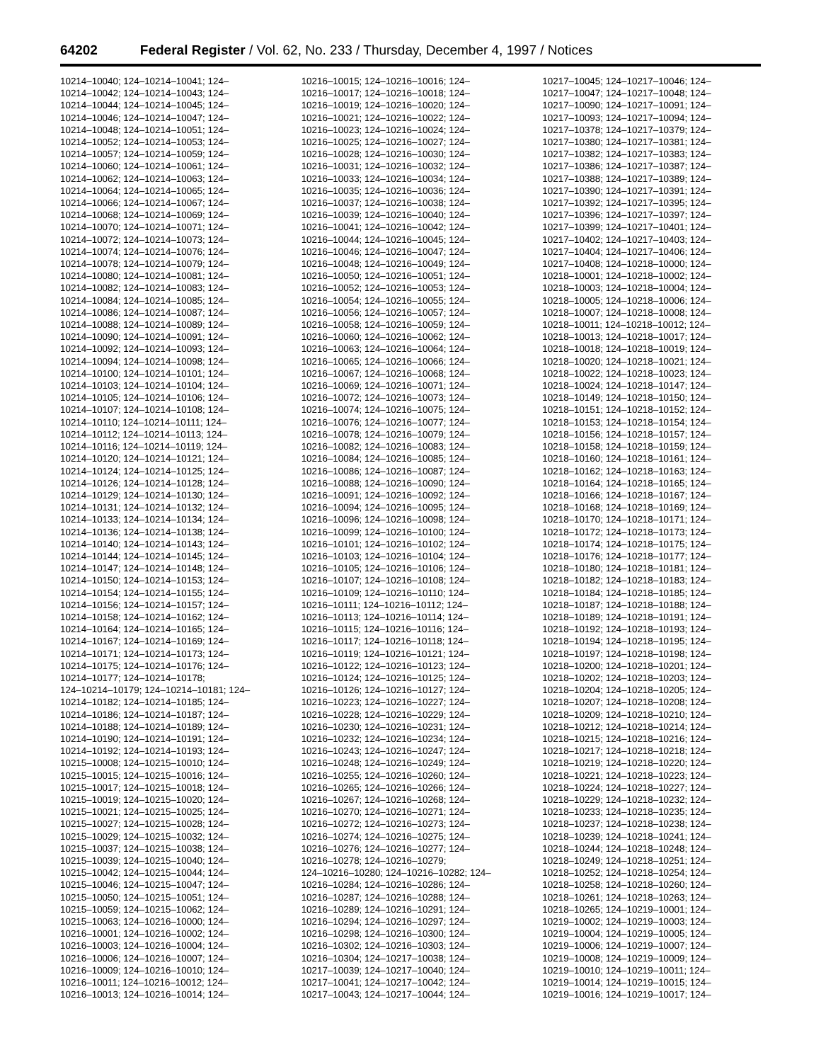64202 Federal Register / Vol. 62, No. 233 / Thursday, December 4, 1997 / Notices
10214–10040; 124–10214–10041; 124– 10214–10042; 124–10214–10043; 124– 10214–10044; 124–10214–10045; 124– 10214–10046; 124–10214–10047; 124– 10214–10048; 124–10214–10051; 124– 10214–10052; 124–10214–10053; 124– 10214–10057; 124–10214–10059; 124– 10214–10060; 124–10214–10061; 124– 10214–10062; 124–10214–10063; 124– 10214–10064; 124–10214–10065; 124– 10214–10066; 124–10214–10067; 124– 10214–10068; 124–10214–10069; 124– 10214–10070; 124–10214–10071; 124– 10214–10072; 124–10214–10073; 124– 10214–10074; 124–10214–10076; 124– 10214–10078; 124–10214–10079; 124– 10214–10080; 124–10214–10081; 124– 10214–10082; 124–10214–10083; 124– 10214–10084; 124–10214–10085; 124– 10214–10086; 124–10214–10087; 124– 10214–10088; 124–10214–10089; 124– 10214–10090; 124–10214–10091; 124– 10214–10092; 124–10214–10093; 124– 10214–10094; 124–10214–10098; 124– 10214–10100; 124–10214–10101; 124– 10214–10103; 124–10214–10104; 124– 10214–10105; 124–10214–10106; 124– 10214–10107; 124–10214–10108; 124– 10214–10110; 124–10214–10111; 124– 10214–10112; 124–10214–10113; 124– 10214–10116; 124–10214–10119; 124– 10214–10120; 124–10214–10121; 124– 10214–10124; 124–10214–10125; 124– 10214–10126; 124–10214–10128; 124– 10214–10129; 124–10214–10130; 124– 10214–10131; 124–10214–10132; 124– 10214–10133; 124–10214–10134; 124– 10214–10136; 124–10214–10138; 124– 10214–10140; 124–10214–10143; 124– 10214–10144; 124–10214–10145; 124– 10214–10147; 124–10214–10148; 124– 10214–10150; 124–10214–10153; 124– 10214–10154; 124–10214–10155; 124– 10214–10156; 124–10214–10157; 124– 10214–10158; 124–10214–10162; 124– 10214–10164; 124–10214–10165; 124– 10214–10167; 124–10214–10169; 124– 10214–10171; 124–10214–10173; 124– 10214–10175; 124–10214–10176; 124– 10214–10177; 124–10214–10178; 124–10214–10179; 124–10214–10181; 124– 10214–10182; 124–10214–10185; 124– 10214–10186; 124–10214–10187; 124– 10214–10188; 124–10214–10189; 124– 10214–10190; 124–10214–10191; 124– 10214–10192; 124–10214–10193; 124– 10215–10008; 124–10215–10010; 124– 10215–10015; 124–10215–10016; 124– 10215–10017; 124–10215–10018; 124– 10215–10019; 124–10215–10020; 124– 10215–10021; 124–10215–10025; 124– 10215–10027; 124–10215–10028; 124– 10215–10029; 124–10215–10032; 124– 10215–10037; 124–10215–10038; 124– 10215–10039; 124–10215–10040; 124– 10215–10042; 124–10215–10044; 124– 10215–10046; 124–10215–10047; 124– 10215–10050; 124–10215–10051; 124– 10215–10059; 124–10215–10062; 124– 10215–10063; 124–10216–10000; 124– 10216–10001; 124–10216–10002; 124– 10216–10003; 124–10216–10004; 124– 10216–10006; 124–10216–10007; 124– 10216–10009; 124–10216–10010; 124– 10216–10011; 124–10216–10012; 124– 10216–10013; 124–10216–10014; 124–
10216–10015; 124–10216–10016; 124– 10216–10017; 124–10216–10018; 124– 10216–10019; 124–10216–10020; 124– 10216–10021; 124–10216–10022; 124– 10216–10023; 124–10216–10024; 124– 10216–10025; 124–10216–10027; 124– 10216–10028; 124–10216–10030; 124– 10216–10031; 124–10216–10032; 124– 10216–10033; 124–10216–10034; 124– 10216–10035; 124–10216–10036; 124– 10216–10037; 124–10216–10038; 124– 10216–10039; 124–10216–10040; 124– 10216–10041; 124–10216–10042; 124– 10216–10044; 124–10216–10045; 124– 10216–10046; 124–10216–10047; 124– 10216–10048; 124–10216–10049; 124– 10216–10050; 124–10216–10051; 124– 10216–10052; 124–10216–10053; 124– 10216–10054; 124–10216–10055; 124– 10216–10056; 124–10216–10057; 124– 10216–10058; 124–10216–10059; 124– 10216–10060; 124–10216–10062; 124– 10216–10063; 124–10216–10064; 124– 10216–10065; 124–10216–10066; 124– 10216–10067; 124–10216–10068; 124– 10216–10069; 124–10216–10071; 124– 10216–10072; 124–10216–10073; 124– 10216–10074; 124–10216–10075; 124– 10216–10076; 124–10216–10077; 124– 10216–10078; 124–10216–10079; 124– 10216–10082; 124–10216–10083; 124– 10216–10084; 124–10216–10085; 124– 10216–10086; 124–10216–10087; 124– 10216–10088; 124–10216–10090; 124– 10216–10091; 124–10216–10092; 124– 10216–10094; 124–10216–10095; 124– 10216–10096; 124–10216–10098; 124– 10216–10099; 124–10216–10100; 124– 10216–10101; 124–10216–10102; 124– 10216–10103; 124–10216–10104; 124– 10216–10105; 124–10216–10106; 124– 10216–10107; 124–10216–10108; 124– 10216–10109; 124–10216–10110; 124– 10216–10111; 124–10216–10112; 124– 10216–10113; 124–10216–10114; 124– 10216–10115; 124–10216–10116; 124– 10216–10117; 124–10216–10118; 124– 10216–10119; 124–10216–10121; 124– 10216–10122; 124–10216–10123; 124– 10216–10124; 124–10216–10125; 124– 10216–10126; 124–10216–10127; 124– 10216–10223; 124–10216–10227; 124– 10216–10228; 124–10216–10229; 124– 10216–10230; 124–10216–10231; 124– 10216–10232; 124–10216–10234; 124– 10216–10243; 124–10216–10247; 124– 10216–10248; 124–10216–10249; 124– 10216–10255; 124–10216–10260; 124– 10216–10265; 124–10216–10266; 124– 10216–10267; 124–10216–10268; 124– 10216–10270; 124–10216–10271; 124– 10216–10272; 124–10216–10273; 124– 10216–10274; 124–10216–10275; 124– 10216–10276; 124–10216–10277; 124– 10216–10278; 124–10216–10279; 124–10216–10280; 124–10216–10282; 124– 10216–10284; 124–10216–10286; 124– 10216–10287; 124–10216–10288; 124– 10216–10289; 124–10216–10291; 124– 10216–10294; 124–10216–10297; 124– 10216–10298; 124–10216–10300; 124– 10216–10302; 124–10216–10303; 124– 10216–10304; 124–10217–10038; 124– 10217–10039; 124–10217–10040; 124– 10217–10041; 124–10217–10042; 124– 10217–10043; 124–10217–10044; 124–
10217–10045; 124–10217–10046; 124– 10217–10047; 124–10217–10048; 124– 10217–10090; 124–10217–10091; 124– 10217–10093; 124–10217–10094; 124– 10217–10378; 124–10217–10379; 124– 10217–10380; 124–10217–10381; 124– 10217–10382; 124–10217–10383; 124– 10217–10386; 124–10217–10387; 124– 10217–10388; 124–10217–10389; 124– 10217–10390; 124–10217–10391; 124– 10217–10392; 124–10217–10395; 124– 10217–10396; 124–10217–10397; 124– 10217–10399; 124–10217–10401; 124– 10217–10402; 124–10217–10403; 124– 10217–10404; 124–10217–10406; 124– 10217–10408; 124–10218–10000; 124– 10218–10001; 124–10218–10002; 124– 10218–10003; 124–10218–10004; 124– 10218–10005; 124–10218–10006; 124– 10218–10007; 124–10218–10008; 124– 10218–10011; 124–10218–10012; 124– 10218–10013; 124–10218–10017; 124– 10218–10018; 124–10218–10019; 124– 10218–10020; 124–10218–10021; 124– 10218–10022; 124–10218–10023; 124– 10218–10024; 124–10218–10147; 124– 10218–10149; 124–10218–10150; 124– 10218–10151; 124–10218–10152; 124– 10218–10153; 124–10218–10154; 124– 10218–10156; 124–10218–10157; 124– 10218–10158; 124–10218–10159; 124– 10218–10160; 124–10218–10161; 124– 10218–10162; 124–10218–10163; 124– 10218–10164; 124–10218–10165; 124– 10218–10166; 124–10218–10167; 124– 10218–10168; 124–10218–10169; 124– 10218–10170; 124–10218–10171; 124– 10218–10172; 124–10218–10173; 124– 10218–10174; 124–10218–10175; 124– 10218–10176; 124–10218–10177; 124– 10218–10180; 124–10218–10181; 124– 10218–10182; 124–10218–10183; 124– 10218–10184; 124–10218–10185; 124– 10218–10187; 124–10218–10188; 124– 10218–10189; 124–10218–10191; 124– 10218–10192; 124–10218–10193; 124– 10218–10194; 124–10218–10195; 124– 10218–10197; 124–10218–10198; 124– 10218–10200; 124–10218–10201; 124– 10218–10202; 124–10218–10203; 124– 10218–10204; 124–10218–10205; 124– 10218–10207; 124–10218–10208; 124– 10218–10209; 124–10218–10210; 124– 10218–10212; 124–10218–10214; 124– 10218–10215; 124–10218–10216; 124– 10218–10217; 124–10218–10218; 124– 10218–10219; 124–10218–10220; 124– 10218–10221; 124–10218–10223; 124– 10218–10224; 124–10218–10227; 124– 10218–10229; 124–10218–10232; 124– 10218–10233; 124–10218–10235; 124– 10218–10237; 124–10218–10238; 124– 10218–10239; 124–10218–10241; 124– 10218–10244; 124–10218–10248; 124– 10218–10249; 124–10218–10251; 124– 10218–10252; 124–10218–10254; 124– 10218–10258; 124–10218–10260; 124– 10218–10261; 124–10218–10263; 124– 10218–10265; 124–10219–10001; 124– 10219–10002; 124–10219–10003; 124– 10219–10004; 124–10219–10005; 124– 10219–10006; 124–10219–10007; 124– 10219–10008; 124–10219–10009; 124– 10219–10010; 124–10219–10011; 124– 10219–10014; 124–10219–10015; 124– 10219–10016; 124–10219–10017; 124–